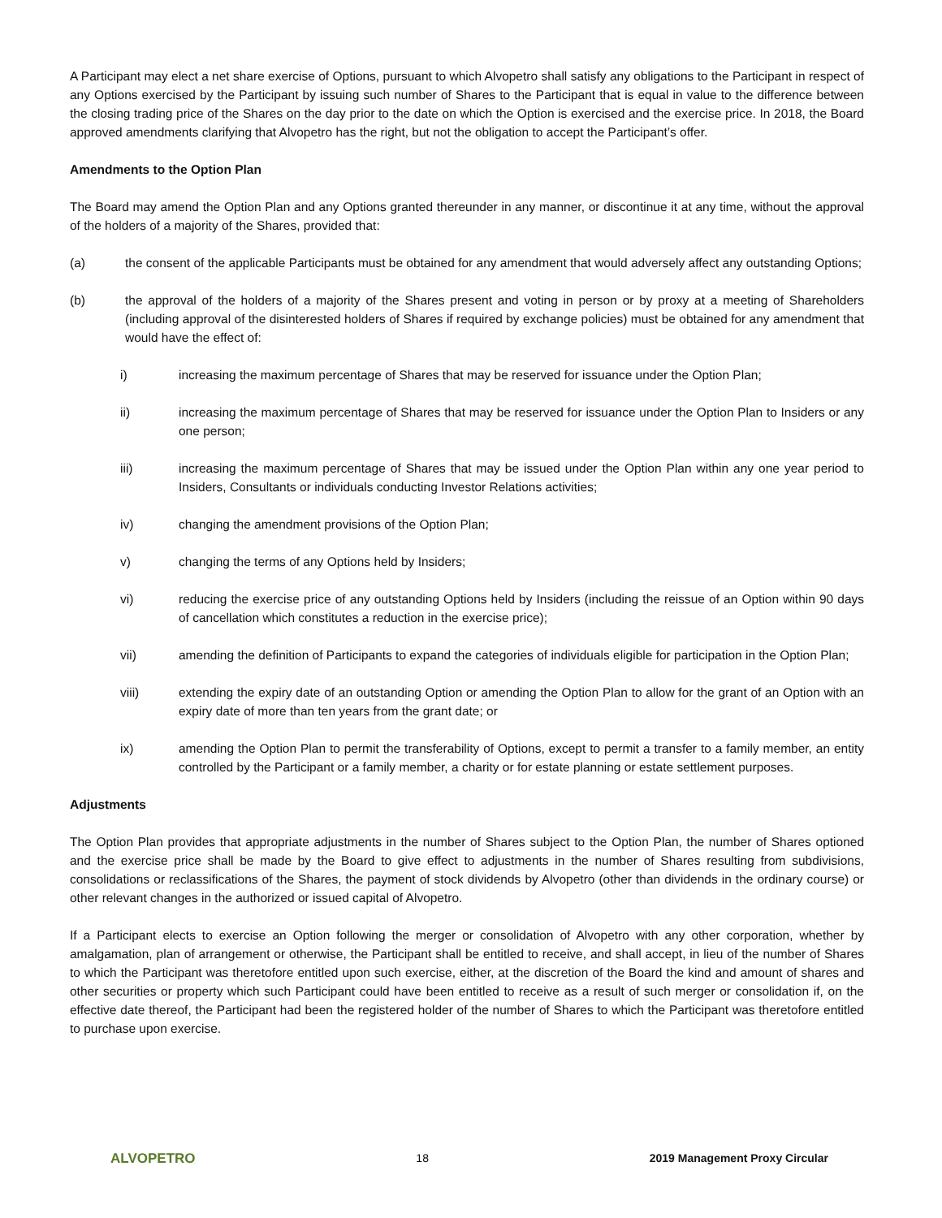A Participant may elect a net share exercise of Options, pursuant to which Alvopetro shall satisfy any obligations to the Participant in respect of any Options exercised by the Participant by issuing such number of Shares to the Participant that is equal in value to the difference between the closing trading price of the Shares on the day prior to the date on which the Option is exercised and the exercise price. In 2018, the Board approved amendments clarifying that Alvopetro has the right, but not the obligation to accept the Participant’s offer.
Amendments to the Option Plan
The Board may amend the Option Plan and any Options granted thereunder in any manner, or discontinue it at any time, without the approval of the holders of a majority of the Shares, provided that:
(a) the consent of the applicable Participants must be obtained for any amendment that would adversely affect any outstanding Options;
(b) the approval of the holders of a majority of the Shares present and voting in person or by proxy at a meeting of Shareholders (including approval of the disinterested holders of Shares if required by exchange policies) must be obtained for any amendment that would have the effect of:
i) increasing the maximum percentage of Shares that may be reserved for issuance under the Option Plan;
ii) increasing the maximum percentage of Shares that may be reserved for issuance under the Option Plan to Insiders or any one person;
iii) increasing the maximum percentage of Shares that may be issued under the Option Plan within any one year period to Insiders, Consultants or individuals conducting Investor Relations activities;
iv) changing the amendment provisions of the Option Plan;
v) changing the terms of any Options held by Insiders;
vi) reducing the exercise price of any outstanding Options held by Insiders (including the reissue of an Option within 90 days of cancellation which constitutes a reduction in the exercise price);
vii) amending the definition of Participants to expand the categories of individuals eligible for participation in the Option Plan;
viii) extending the expiry date of an outstanding Option or amending the Option Plan to allow for the grant of an Option with an expiry date of more than ten years from the grant date; or
ix) amending the Option Plan to permit the transferability of Options, except to permit a transfer to a family member, an entity controlled by the Participant or a family member, a charity or for estate planning or estate settlement purposes.
Adjustments
The Option Plan provides that appropriate adjustments in the number of Shares subject to the Option Plan, the number of Shares optioned and the exercise price shall be made by the Board to give effect to adjustments in the number of Shares resulting from subdivisions, consolidations or reclassifications of the Shares, the payment of stock dividends by Alvopetro (other than dividends in the ordinary course) or other relevant changes in the authorized or issued capital of Alvopetro.
If a Participant elects to exercise an Option following the merger or consolidation of Alvopetro with any other corporation, whether by amalgamation, plan of arrangement or otherwise, the Participant shall be entitled to receive, and shall accept, in lieu of the number of Shares to which the Participant was theretofore entitled upon such exercise, either, at the discretion of the Board the kind and amount of shares and other securities or property which such Participant could have been entitled to receive as a result of such merger or consolidation if, on the effective date thereof, the Participant had been the registered holder of the number of Shares to which the Participant was theretofore entitled to purchase upon exercise.
ALVOPETRO 18 2019 Management Proxy Circular